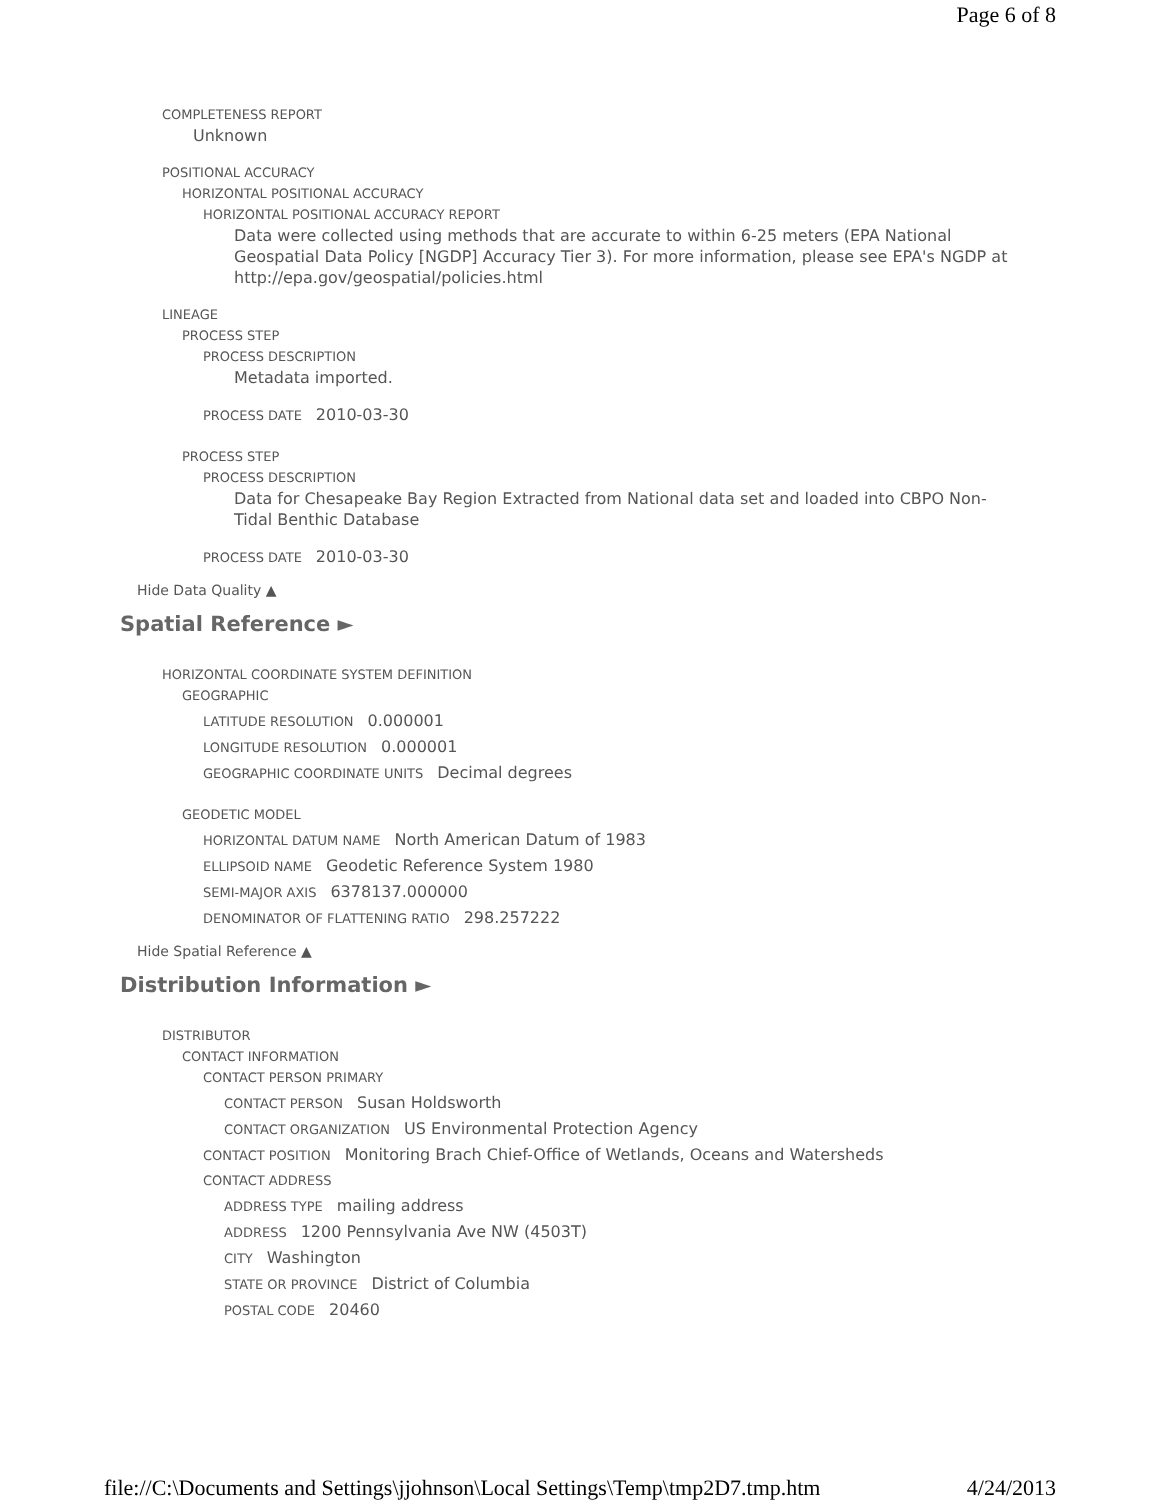Page 6 of 8
COMPLETENESS REPORT
Unknown
POSITIONAL ACCURACY
HORIZONTAL POSITIONAL ACCURACY
HORIZONTAL POSITIONAL ACCURACY REPORT
Data were collected using methods that are accurate to within 6-25 meters (EPA National Geospatial Data Policy [NGDP] Accuracy Tier 3). For more information, please see EPA's NGDP at http://epa.gov/geospatial/policies.html
LINEAGE
PROCESS STEP
PROCESS DESCRIPTION
Metadata imported.
PROCESS DATE 2010-03-30
PROCESS STEP
PROCESS DESCRIPTION
Data for Chesapeake Bay Region Extracted from National data set and loaded into CBPO Non-Tidal Benthic Database
PROCESS DATE 2010-03-30
Hide Data Quality ▲
Spatial Reference ►
HORIZONTAL COORDINATE SYSTEM DEFINITION
GEOGRAPHIC
LATITUDE RESOLUTION 0.000001
LONGITUDE RESOLUTION 0.000001
GEOGRAPHIC COORDINATE UNITS Decimal degrees
GEODETIC MODEL
HORIZONTAL DATUM NAME North American Datum of 1983
ELLIPSOID NAME Geodetic Reference System 1980
SEMI-MAJOR AXIS 6378137.000000
DENOMINATOR OF FLATTENING RATIO 298.257222
Hide Spatial Reference ▲
Distribution Information ►
DISTRIBUTOR
CONTACT INFORMATION
CONTACT PERSON PRIMARY
CONTACT PERSON Susan Holdsworth
CONTACT ORGANIZATION US Environmental Protection Agency
CONTACT POSITION Monitoring Brach Chief-Office of Wetlands, Oceans and Watersheds
CONTACT ADDRESS
ADDRESS TYPE mailing address
ADDRESS 1200 Pennsylvania Ave NW (4503T)
CITY Washington
STATE OR PROVINCE District of Columbia
POSTAL CODE 20460
file://C:\Documents and Settings\jjohnson\Local Settings\Temp\tmp2D7.tmp.htm 4/24/2013